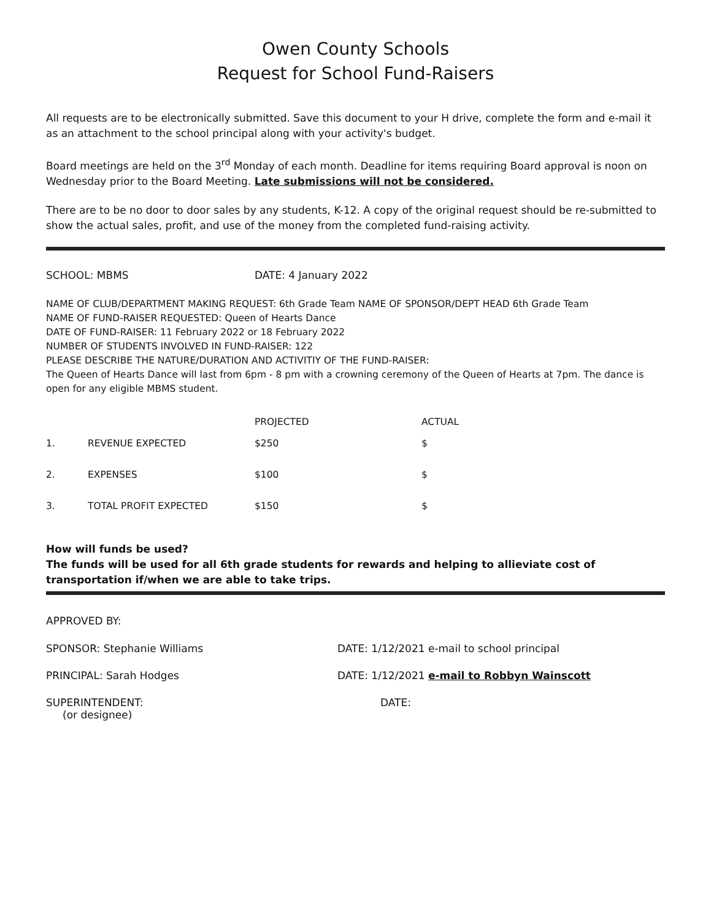Owen County Schools
Request for School Fund-Raisers
All requests are to be electronically submitted. Save this document to your H drive, complete the form and e-mail it as an attachment to the school principal along with your activity's budget.
Board meetings are held on the 3<sup>rd</sup> Monday of each month. Deadline for items requiring Board approval is noon on Wednesday prior to the Board Meeting. Late submissions will not be considered.
There are to be no door to door sales by any students, K-12. A copy of the original request should be re-submitted to show the actual sales, profit, and use of the money from the completed fund-raising activity.
SCHOOL: MBMS DATE: 4 January 2022
NAME OF CLUB/DEPARTMENT MAKING REQUEST: 6th Grade Team NAME OF SPONSOR/DEPT HEAD 6th Grade Team
NAME OF FUND-RAISER REQUESTED: Queen of Hearts Dance
DATE OF FUND-RAISER: 11 February 2022 or 18 February 2022
NUMBER OF STUDENTS INVOLVED IN FUND-RAISER: 122
PLEASE DESCRIBE THE NATURE/DURATION AND ACTIVITIY OF THE FUND-RAISER:
The Queen of Hearts Dance will last from 6pm - 8 pm with a crowning ceremony of the Queen of Hearts at 7pm. The dance is open for any eligible MBMS student.
| | | PROJECTED | ACTUAL |
| --- | --- | --- | --- |
| 1. | REVENUE EXPECTED | $250 | $ |
| 2. | EXPENSES | $100 | $ |
| 3. | TOTAL PROFIT EXPECTED | $150 | $ |
How will funds be used?
The funds will be used for all 6th grade students for rewards and helping to allieviate cost of transportation if/when we are able to take trips.
APPROVED BY:
SPONSOR: Stephanie Williams DATE: 1/12/2021 e-mail to school principal
PRINCIPAL: Sarah Hodges DATE: 1/12/2021 e-mail to Robbyn Wainscott
SUPERINTENDENT:
(or designee)
DATE: